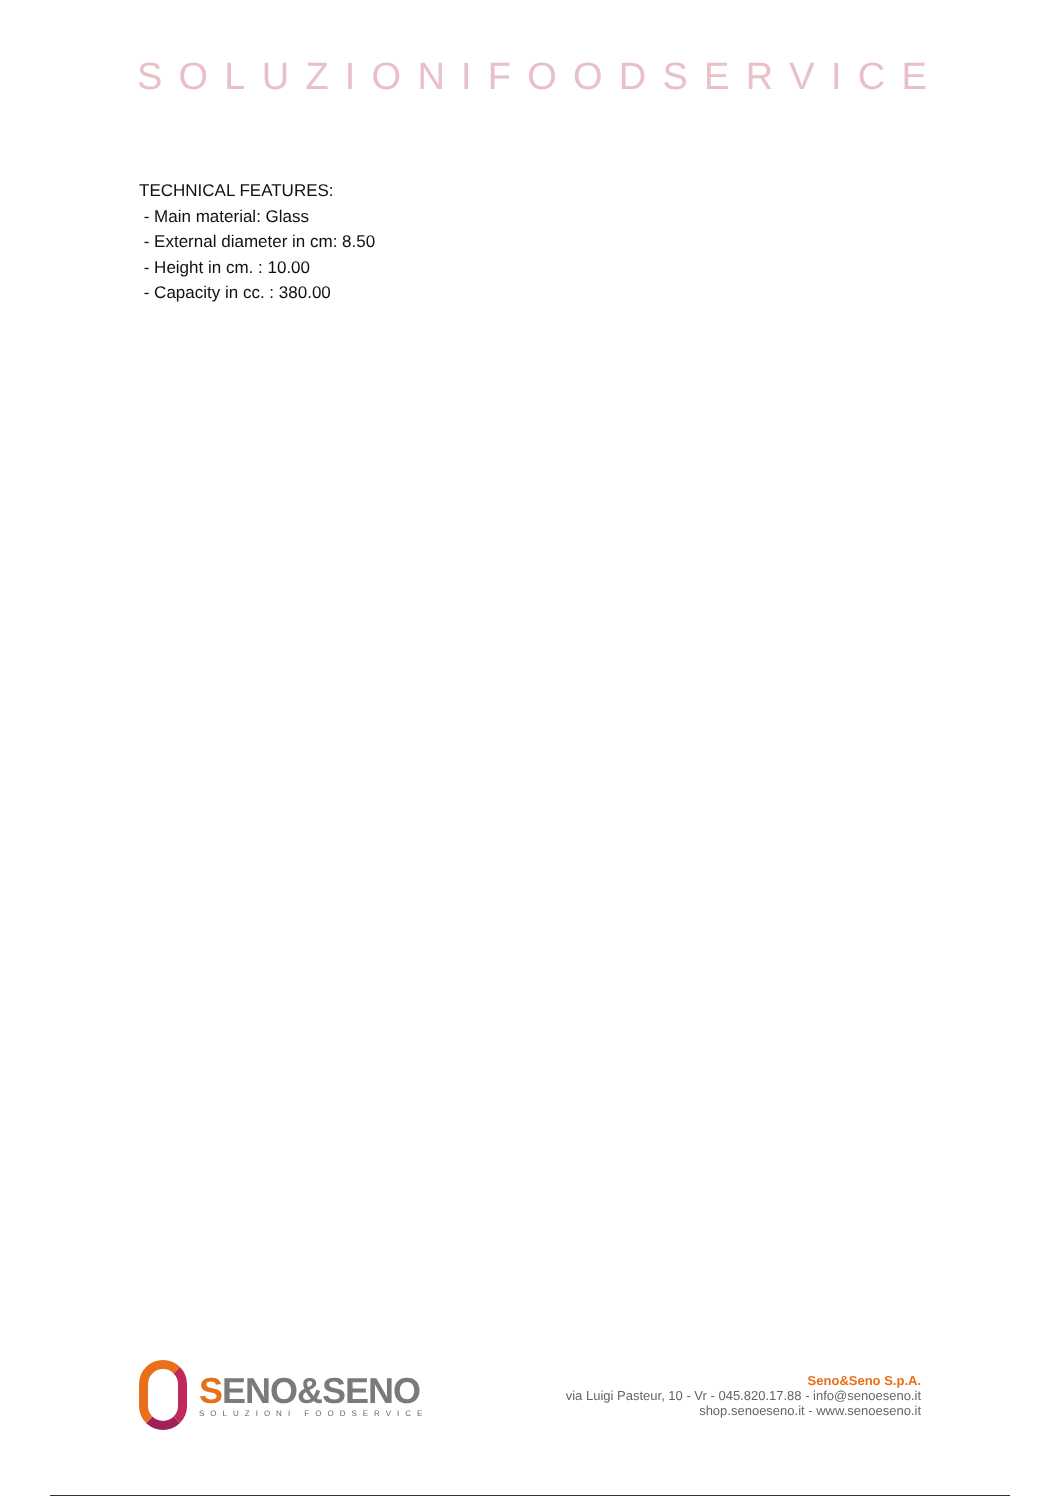SOLUZIONIFOODSERVICE
TECHNICAL FEATURES:
- Main material: Glass
- External diameter in cm: 8.50
- Height in cm. : 10.00
- Capacity in cc. : 380.00
SENO&SENO
SOLUZIONI FOODSERVICE
Seno&Seno S.p.A.
via Luigi Pasteur, 10 - Vr - 045.820.17.88 - info@senoeseno.it
shop.senoeseno.it - www.senoeseno.it